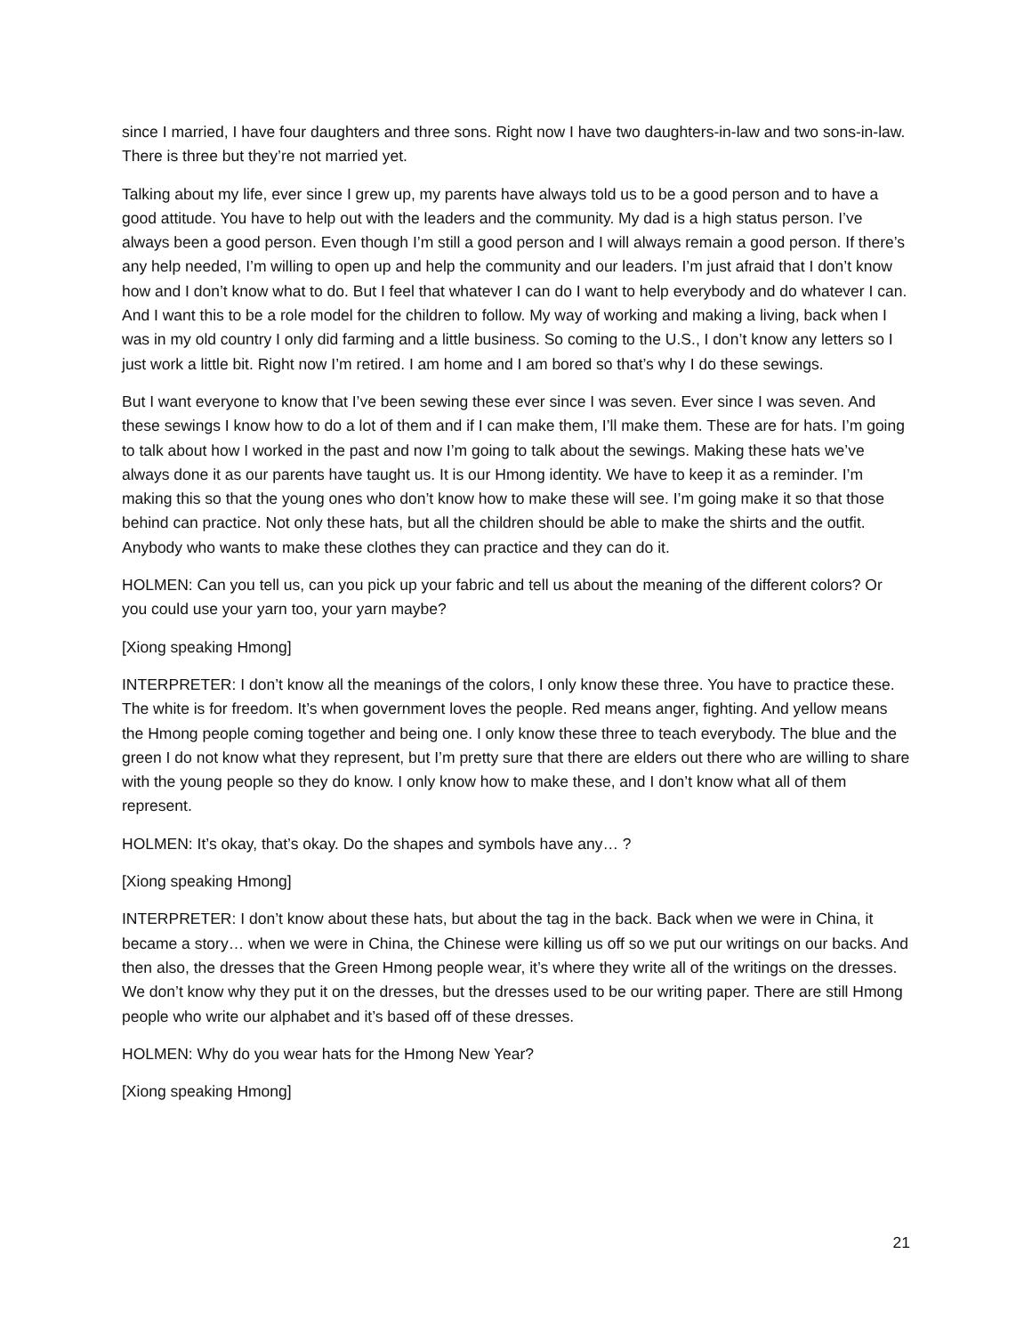since I married, I have four daughters and three sons. Right now I have two daughters-in-law and two sons-in-law. There is three but they’re not married yet.
Talking about my life, ever since I grew up, my parents have always told us to be a good person and to have a good attitude. You have to help out with the leaders and the community. My dad is a high status person. I’ve always been a good person. Even though I’m still a good person and I will always remain a good person. If there’s any help needed, I’m willing to open up and help the community and our leaders. I’m just afraid that I don’t know how and I don’t know what to do. But I feel that whatever I can do I want to help everybody and do whatever I can. And I want this to be a role model for the children to follow. My way of working and making a living, back when I was in my old country I only did farming and a little business. So coming to the U.S., I don’t know any letters so I just work a little bit. Right now I’m retired. I am home and I am bored so that’s why I do these sewings.
But I want everyone to know that I’ve been sewing these ever since I was seven. Ever since I was seven. And these sewings I know how to do a lot of them and if I can make them, I’ll make them. These are for hats. I’m going to talk about how I worked in the past and now I’m going to talk about the sewings. Making these hats we’ve always done it as our parents have taught us. It is our Hmong identity. We have to keep it as a reminder. I’m making this so that the young ones who don’t know how to make these will see. I’m going make it so that those behind can practice. Not only these hats, but all the children should be able to make the shirts and the outfit. Anybody who wants to make these clothes they can practice and they can do it.
HOLMEN: Can you tell us, can you pick up your fabric and tell us about the meaning of the different colors? Or you could use your yarn too, your yarn maybe?
[Xiong speaking Hmong]
INTERPRETER: I don’t know all the meanings of the colors, I only know these three. You have to practice these. The white is for freedom. It’s when government loves the people. Red means anger, fighting. And yellow means the Hmong people coming together and being one. I only know these three to teach everybody. The blue and the green I do not know what they represent, but I’m pretty sure that there are elders out there who are willing to share with the young people so they do know. I only know how to make these, and I don’t know what all of them represent.
HOLMEN: It’s okay, that’s okay. Do the shapes and symbols have any… ?
[Xiong speaking Hmong]
INTERPRETER: I don’t know about these hats, but about the tag in the back. Back when we were in China, it became a story… when we were in China, the Chinese were killing us off so we put our writings on our backs. And then also, the dresses that the Green Hmong people wear, it’s where they write all of the writings on the dresses. We don’t know why they put it on the dresses, but the dresses used to be our writing paper. There are still Hmong people who write our alphabet and it’s based off of these dresses.
HOLMEN: Why do you wear hats for the Hmong New Year?
[Xiong speaking Hmong]
21